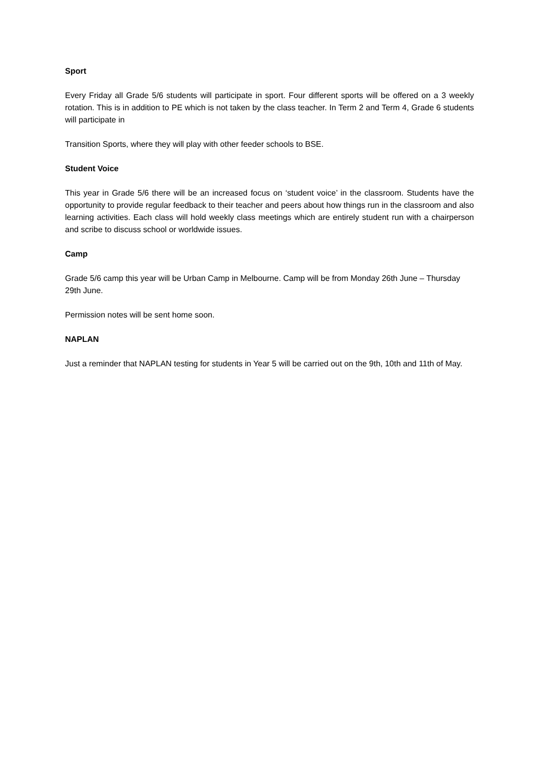Sport
Every Friday all Grade 5/6 students will participate in sport. Four different sports will be offered on a 3 weekly rotation. This is in addition to PE which is not taken by the class teacher. In Term 2 and Term 4, Grade 6 students will participate in
Transition Sports, where they will play with other feeder schools to BSE.
Student Voice
This year in Grade 5/6 there will be an increased focus on ‘student voice’ in the classroom. Students have the opportunity to provide regular feedback to their teacher and peers about how things run in the classroom and also learning activities. Each class will hold weekly class meetings which are entirely student run with a chairperson and scribe to discuss school or worldwide issues.
Camp
Grade 5/6 camp this year will be Urban Camp in Melbourne. Camp will be from Monday 26th June – Thursday 29th June.
Permission notes will be sent home soon.
NAPLAN
Just a reminder that NAPLAN testing for students in Year 5 will be carried out on the 9th, 10th and 11th of May.